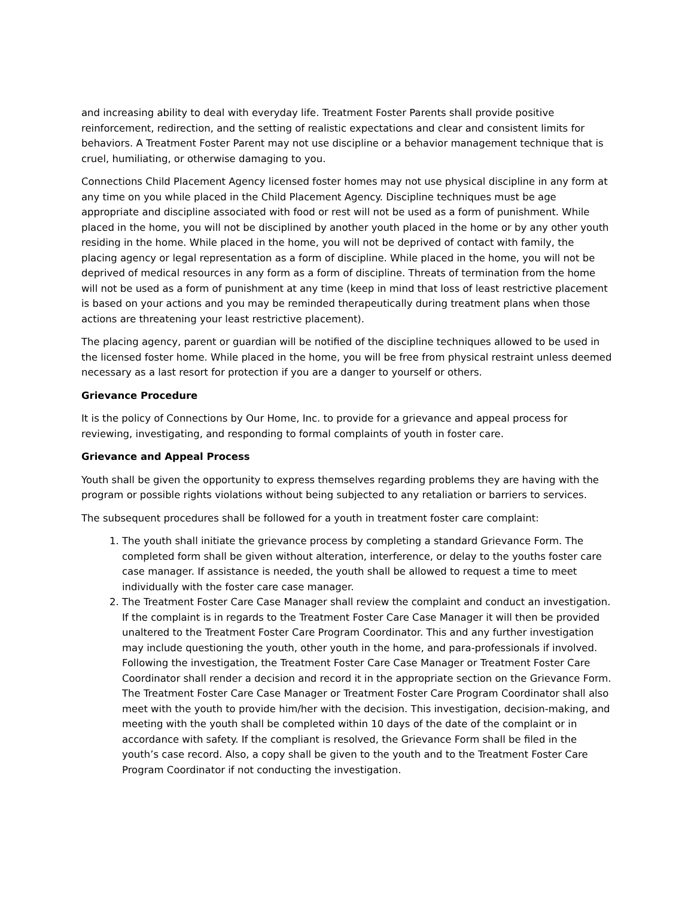and increasing ability to deal with everyday life. Treatment Foster Parents shall provide positive reinforcement, redirection, and the setting of realistic expectations and clear and consistent limits for behaviors. A Treatment Foster Parent may not use discipline or a behavior management technique that is cruel, humiliating, or otherwise damaging to you.
Connections Child Placement Agency licensed foster homes may not use physical discipline in any form at any time on you while placed in the Child Placement Agency. Discipline techniques must be age appropriate and discipline associated with food or rest will not be used as a form of punishment. While placed in the home, you will not be disciplined by another youth placed in the home or by any other youth residing in the home. While placed in the home, you will not be deprived of contact with family, the placing agency or legal representation as a form of discipline. While placed in the home, you will not be deprived of medical resources in any form as a form of discipline. Threats of termination from the home will not be used as a form of punishment at any time (keep in mind that loss of least restrictive placement is based on your actions and you may be reminded therapeutically during treatment plans when those actions are threatening your least restrictive placement).
The placing agency, parent or guardian will be notified of the discipline techniques allowed to be used in the licensed foster home. While placed in the home, you will be free from physical restraint unless deemed necessary as a last resort for protection if you are a danger to yourself or others.
Grievance Procedure
It is the policy of Connections by Our Home, Inc. to provide for a grievance and appeal process for reviewing, investigating, and responding to formal complaints of youth in foster care.
Grievance and Appeal Process
Youth shall be given the opportunity to express themselves regarding problems they are having with the program or possible rights violations without being subjected to any retaliation or barriers to services.
The subsequent procedures shall be followed for a youth in treatment foster care complaint:
1. The youth shall initiate the grievance process by completing a standard Grievance Form. The completed form shall be given without alteration, interference, or delay to the youths foster care case manager. If assistance is needed, the youth shall be allowed to request a time to meet individually with the foster care case manager.
2. The Treatment Foster Care Case Manager shall review the complaint and conduct an investigation. If the complaint is in regards to the Treatment Foster Care Case Manager it will then be provided unaltered to the Treatment Foster Care Program Coordinator. This and any further investigation may include questioning the youth, other youth in the home, and para-professionals if involved. Following the investigation, the Treatment Foster Care Case Manager or Treatment Foster Care Coordinator shall render a decision and record it in the appropriate section on the Grievance Form. The Treatment Foster Care Case Manager or Treatment Foster Care Program Coordinator shall also meet with the youth to provide him/her with the decision. This investigation, decision-making, and meeting with the youth shall be completed within 10 days of the date of the complaint or in accordance with safety. If the compliant is resolved, the Grievance Form shall be filed in the youth’s case record. Also, a copy shall be given to the youth and to the Treatment Foster Care Program Coordinator if not conducting the investigation.